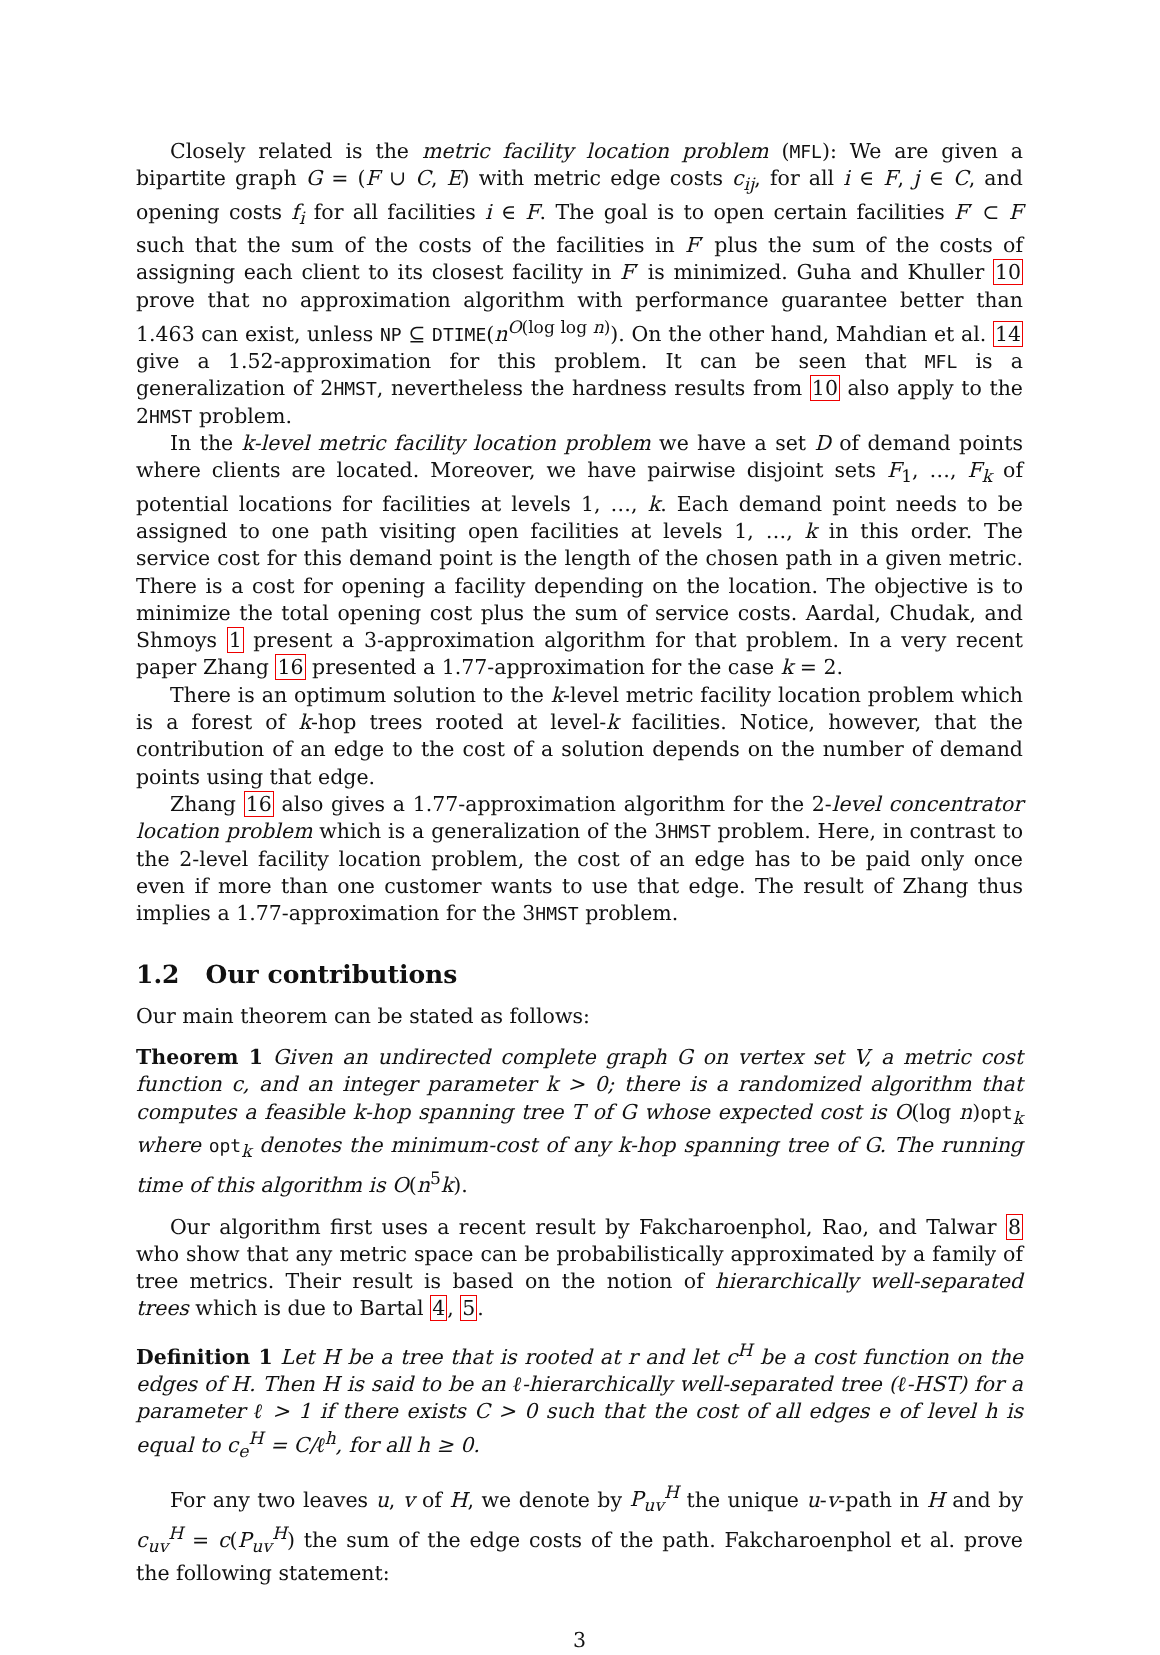Closely related is the metric facility location problem (MFL): We are given a bipartite graph G = (F ∪ C, E) with metric edge costs c<sub>ij</sub>, for all i ∈ F, j ∈ C, and opening costs f<sub>i</sub> for all facilities i ∈ F. The goal is to open certain facilities F′ ⊂ F such that the sum of the costs of the facilities in F′ plus the sum of the costs of assigning each client to its closest facility in F′ is minimized. Guha and Khuller 10 prove that no approximation algorithm with performance guarantee better than 1.463 can exist, unless NP ⊆ DTIME(n<sup>O(log log n)</sup>). On the other hand, Mahdian et al. 14 give a 1.52-approximation for this problem. It can be seen that MFL is a generalization of 2HMST, nevertheless the hardness results from 10 also apply to the 2HMST problem.
In the k-level metric facility location problem we have a set D of demand points where clients are located. Moreover, we have pairwise disjoint sets F<sub>1</sub>, …, F<sub>k</sub> of potential locations for facilities at levels 1, …, k. Each demand point needs to be assigned to one path visiting open facilities at levels 1, …, k in this order. The service cost for this demand point is the length of the chosen path in a given metric. There is a cost for opening a facility depending on the location. The objective is to minimize the total opening cost plus the sum of service costs. Aardal, Chudak, and Shmoys 1 present a 3-approximation algorithm for that problem. In a very recent paper Zhang 16 presented a 1.77-approximation for the case k = 2.
There is an optimum solution to the k-level metric facility location problem which is a forest of k-hop trees rooted at level-k facilities. Notice, however, that the contribution of an edge to the cost of a solution depends on the number of demand points using that edge.
Zhang 16 also gives a 1.77-approximation algorithm for the 2-level concentrator location problem which is a generalization of the 3HMST problem. Here, in contrast to the 2-level facility location problem, the cost of an edge has to be paid only once even if more than one customer wants to use that edge. The result of Zhang thus implies a 1.77-approximation for the 3HMST problem.
1.2 Our contributions
Our main theorem can be stated as follows:
Theorem 1 Given an undirected complete graph G on vertex set V, a metric cost function c, and an integer parameter k > 0; there is a randomized algorithm that computes a feasible k-hop spanning tree T of G whose expected cost is O(log n)opt<sub>k</sub> where opt<sub>k</sub> denotes the minimum-cost of any k-hop spanning tree of G. The running time of this algorithm is O(n<sup>5</sup>k).
Our algorithm first uses a recent result by Fakcharoenphol, Rao, and Talwar 8 who show that any metric space can be probabilistically approximated by a family of tree metrics. Their result is based on the notion of hierarchically well-separated trees which is due to Bartal 4, 5.
Definition 1 Let H be a tree that is rooted at r and let c<sup>H</sup> be a cost function on the edges of H. Then H is said to be an ℓ-hierarchically well-separated tree (ℓ-HST) for a parameter ℓ > 1 if there exists C > 0 such that the cost of all edges e of level h is equal to c<sub>e</sub><sup>H</sup> = C/ℓ<sup>h</sup>, for all h ≥ 0.
For any two leaves u, v of H, we denote by P<sub>uv</sub><sup>H</sup> the unique u-v-path in H and by c<sub>uv</sub><sup>H</sup> = c(P<sub>uv</sub><sup>H</sup>) the sum of the edge costs of the path. Fakcharoenphol et al. prove the following statement:
3